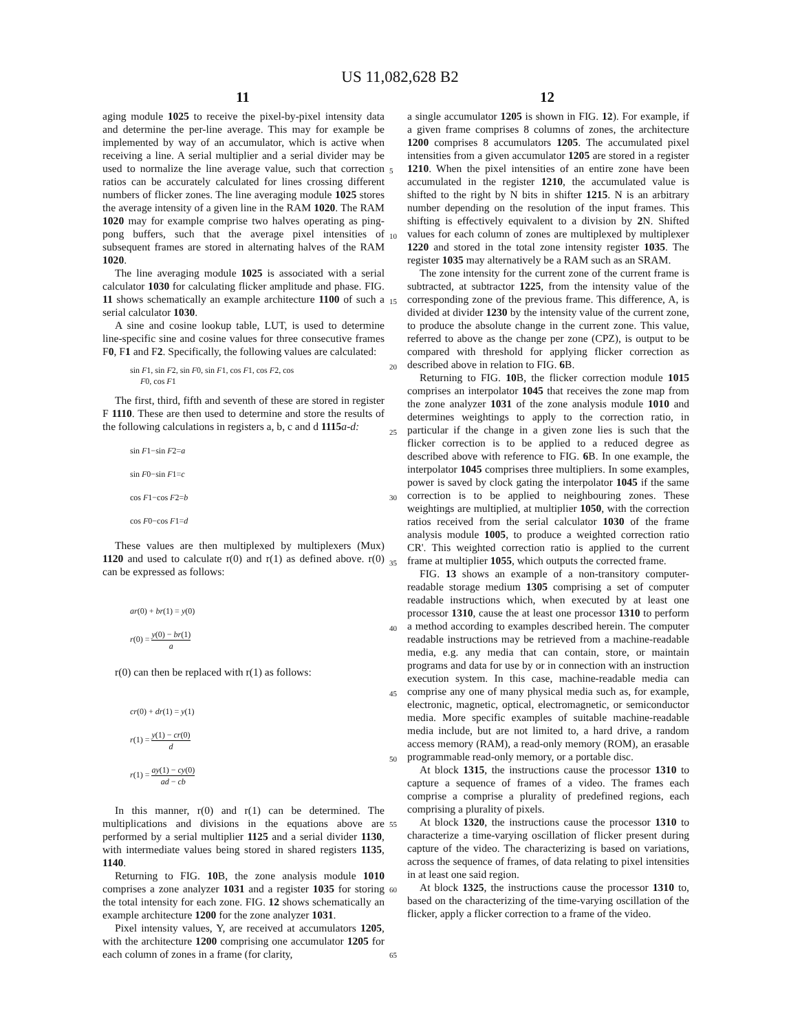US 11,082,628 B2
11 12
aging module 1025 to receive the pixel-by-pixel intensity data and determine the per-line average. This may for example be implemented by way of an accumulator, which is active when receiving a line. A serial multiplier and a serial divider may be used to normalize the line average value, such that correction ratios can be accurately calculated for lines crossing different numbers of flicker zones. The line averaging module 1025 stores the average intensity of a given line in the RAM 1020. The RAM 1020 may for example comprise two halves operating as ping-pong buffers, such that the average pixel intensities of subsequent frames are stored in alternating halves of the RAM 1020.
The line averaging module 1025 is associated with a serial calculator 1030 for calculating flicker amplitude and phase. FIG. 11 shows schematically an example architecture 1100 of such a serial calculator 1030.
A sine and cosine lookup table, LUT, is used to determine line-specific sine and cosine values for three consecutive frames F0, F1 and F2. Specifically, the following values are calculated:
sin F1, sin F2, sin F0, sin F1, cos F1, cos F2, cos
F0, cos F1
The first, third, fifth and seventh of these are stored in register F 1110. These are then used to determine and store the results of the following calculations in registers a, b, c and d 1115 a-d:
sin F1−sin F2=a
sin F0−sin F1=c
cos F1−cos F2=b
cos F0−cos F1=d
These values are then multiplexed by multiplexers (Mux) 1120 and used to calculate r(0) and r(1) as defined above. r(0) can be expressed as follows:
ar(0) + br(1) = y(0)
r(0) = y(0) − br(1) a
r(0) can then be replaced with r(1) as follows:
cr(0) + dr(1) = y(1)
r(1) = y(1) − cr(0) d
r(1) = ay(1) − cy(0) ad − cb
In this manner, r(0) and r(1) can be determined. The multiplications and divisions in the equations above are performed by a serial multiplier 1125 and a serial divider 1130, with intermediate values being stored in shared registers 1135, 1140.
Returning to FIG. 10 B, the zone analysis module 1010 comprises a zone analyzer 1031 and a register 1035 for storing the total intensity for each zone. FIG. 12 shows schematically an example architecture 1200 for the zone analyzer 1031.
Pixel intensity values, Y, are received at accumulators 1205, with the architecture 1200 comprising one accumulator 1205 for each column of zones in a frame (for clarity,
a single accumulator 1205 is shown in FIG. 12). For example, if a given frame comprises 8 columns of zones, the architecture 1200 comprises 8 accumulators 1205. The accumulated pixel intensities from a given accumulator 1205 are stored in a register 1210. When the pixel intensities of an entire zone have been accumulated in the register 1210, the accumulated value is shifted to the right by N bits in shifter 1215. N is an arbitrary number depending on the resolution of the input frames. This shifting is effectively equivalent to a division by 2 N. Shifted values for each column of zones are multiplexed by multiplexer 1220 and stored in the total zone intensity register 1035. The register 1035 may alternatively be a RAM such as an SRAM.
The zone intensity for the current zone of the current frame is subtracted, at subtractor 1225, from the intensity value of the corresponding zone of the previous frame. This difference, A, is divided at divider 1230 by the intensity value of the current zone, to produce the absolute change in the current zone. This value, referred to above as the change per zone (CPZ), is output to be compared with threshold for applying flicker correction as described above in relation to FIG. 6 B.
Returning to FIG. 10 B, the flicker correction module 1015 comprises an interpolator 1045 that receives the zone map from the zone analyzer 1031 of the zone analysis module 1010 and determines weightings to apply to the correction ratio, in particular if the change in a given zone lies is such that the flicker correction is to be applied to a reduced degree as described above with reference to FIG. 6 B. In one example, the interpolator 1045 comprises three multipliers. In some examples, power is saved by clock gating the interpolator 1045 if the same correction is to be applied to neighbouring zones. These weightings are multiplied, at multiplier 1050, with the correction ratios received from the serial calculator 1030 of the frame analysis module 1005, to produce a weighted correction ratio CR'. This weighted correction ratio is applied to the current frame at multiplier 1055, which outputs the corrected frame.
FIG. 13 shows an example of a non-transitory computer-readable storage medium 1305 comprising a set of computer readable instructions which, when executed by at least one processor 1310, cause the at least one processor 1310 to perform a method according to examples described herein. The computer readable instructions may be retrieved from a machine-readable media, e.g. any media that can contain, store, or maintain programs and data for use by or in connection with an instruction execution system. In this case, machine-readable media can comprise any one of many physical media such as, for example, electronic, magnetic, optical, electromagnetic, or semiconductor media. More specific examples of suitable machine-readable media include, but are not limited to, a hard drive, a random access memory (RAM), a read-only memory (ROM), an erasable programmable read-only memory, or a portable disc.
At block 1315, the instructions cause the processor 1310 to capture a sequence of frames of a video. The frames each comprise a comprise a plurality of predefined regions, each comprising a plurality of pixels.
At block 1320, the instructions cause the processor 1310 to characterize a time-varying oscillation of flicker present during capture of the video. The characterizing is based on variations, across the sequence of frames, of data relating to pixel intensities in at least one said region.
At block 1325, the instructions cause the processor 1310 to, based on the characterizing of the time-varying oscillation of the flicker, apply a flicker correction to a frame of the video.
5
10
15
20
25
30
35
40
45
50
55
60
65